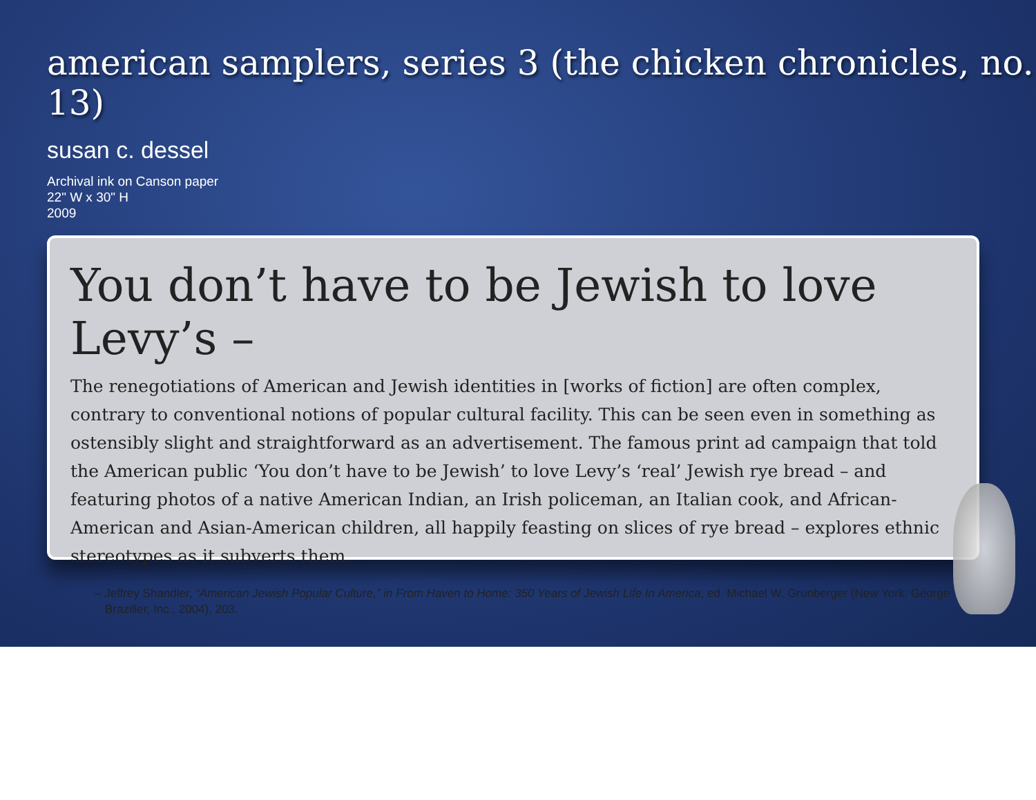american samplers, series 3 (the chicken chronicles, no. 13)
susan c. dessel
Archival ink on Canson paper
22" W x 30" H
2009
You don’t have to be Jewish to love Levy’s –
The renegotiations of American and Jewish identities in [works of fiction] are often complex, contrary to conventional notions of popular cultural facility. This can be seen even in something as ostensibly slight and straightforward as an advertisement. The famous print ad campaign that told the American public ‘You don’t have to be Jewish’ to love Levy’s ‘real’ Jewish rye bread – and featuring photos of a native American Indian, an Irish policeman, an Italian cook, and African-American and Asian-American children, all happily feasting on slices of rye bread – explores ethnic stereotypes as it subverts them.
– Jeffrey Shandler, “American Jewish Popular Culture,” in From Haven to Home: 350 Years of Jewish Life In America, ed. Michael W. Grunberger (New York: George Braziller, Inc., 2004), 203.